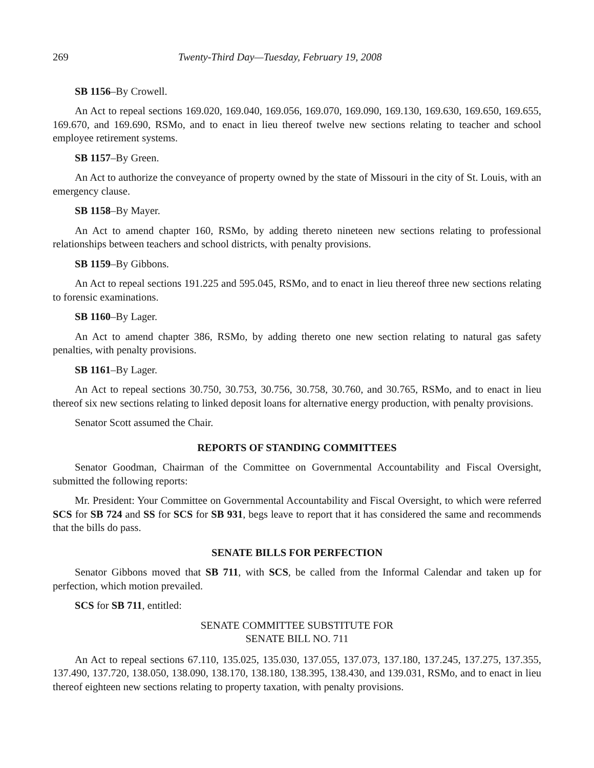269 Twenty-Third Day—Tuesday, February 19, 2008
SB 1156–By Crowell.
An Act to repeal sections 169.020, 169.040, 169.056, 169.070, 169.090, 169.130, 169.630, 169.650, 169.655, 169.670, and 169.690, RSMo, and to enact in lieu thereof twelve new sections relating to teacher and school employee retirement systems.
SB 1157–By Green.
An Act to authorize the conveyance of property owned by the state of Missouri in the city of St. Louis, with an emergency clause.
SB 1158–By Mayer.
An Act to amend chapter 160, RSMo, by adding thereto nineteen new sections relating to professional relationships between teachers and school districts, with penalty provisions.
SB 1159–By Gibbons.
An Act to repeal sections 191.225 and 595.045, RSMo, and to enact in lieu thereof three new sections relating to forensic examinations.
SB 1160–By Lager.
An Act to amend chapter 386, RSMo, by adding thereto one new section relating to natural gas safety penalties, with penalty provisions.
SB 1161–By Lager.
An Act to repeal sections 30.750, 30.753, 30.756, 30.758, 30.760, and 30.765, RSMo, and to enact in lieu thereof six new sections relating to linked deposit loans for alternative energy production, with penalty provisions.
Senator Scott assumed the Chair.
REPORTS OF STANDING COMMITTEES
Senator Goodman, Chairman of the Committee on Governmental Accountability and Fiscal Oversight, submitted the following reports:
Mr. President: Your Committee on Governmental Accountability and Fiscal Oversight, to which were referred SCS for SB 724 and SS for SCS for SB 931, begs leave to report that it has considered the same and recommends that the bills do pass.
SENATE BILLS FOR PERFECTION
Senator Gibbons moved that SB 711, with SCS, be called from the Informal Calendar and taken up for perfection, which motion prevailed.
SCS for SB 711, entitled:
SENATE COMMITTEE SUBSTITUTE FOR
SENATE BILL NO. 711
An Act to repeal sections 67.110, 135.025, 135.030, 137.055, 137.073, 137.180, 137.245, 137.275, 137.355, 137.490, 137.720, 138.050, 138.090, 138.170, 138.180, 138.395, 138.430, and 139.031, RSMo, and to enact in lieu thereof eighteen new sections relating to property taxation, with penalty provisions.